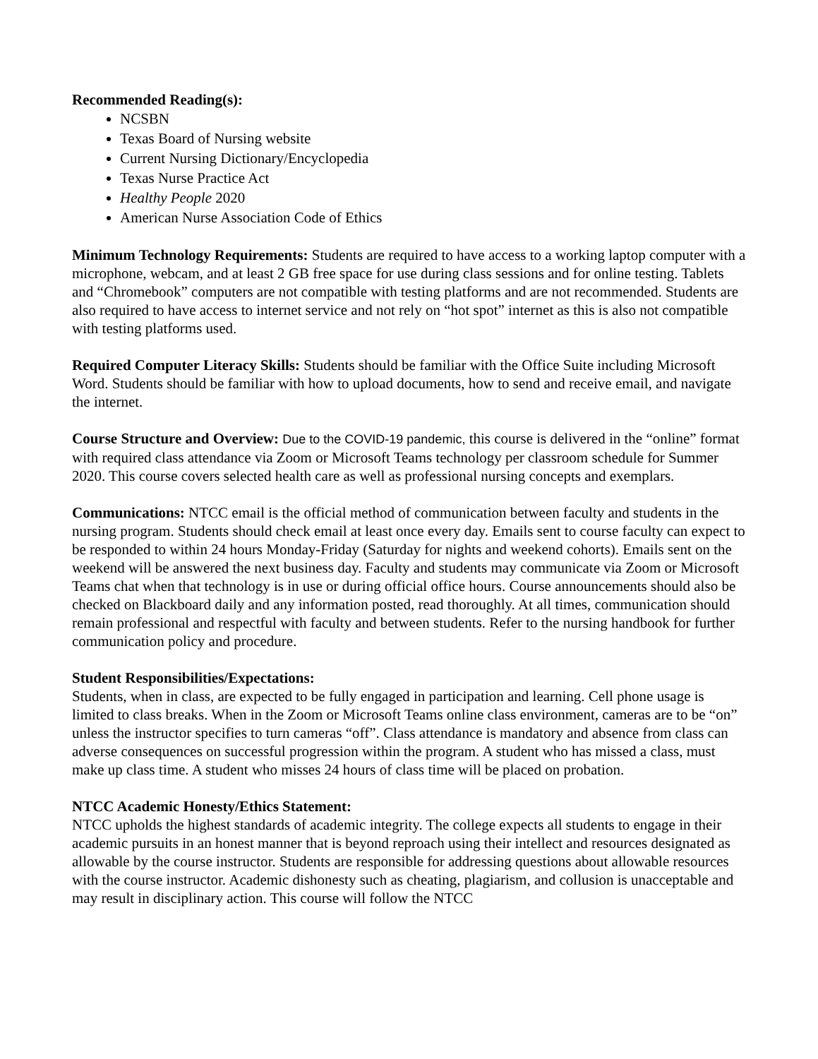Recommended Reading(s):
NCSBN
Texas Board of Nursing website
Current Nursing Dictionary/Encyclopedia
Texas Nurse Practice Act
Healthy People 2020
American Nurse Association Code of Ethics
Minimum Technology Requirements: Students are required to have access to a working laptop computer with a microphone, webcam, and at least 2 GB free space for use during class sessions and for online testing. Tablets and “Chromebook” computers are not compatible with testing platforms and are not recommended. Students are also required to have access to internet service and not rely on “hot spot” internet as this is also not compatible with testing platforms used.
Required Computer Literacy Skills: Students should be familiar with the Office Suite including Microsoft Word. Students should be familiar with how to upload documents, how to send and receive email, and navigate the internet.
Course Structure and Overview: Due to the COVID-19 pandemic, this course is delivered in the “online” format with required class attendance via Zoom or Microsoft Teams technology per classroom schedule for Summer 2020. This course covers selected health care as well as professional nursing concepts and exemplars.
Communications: NTCC email is the official method of communication between faculty and students in the nursing program. Students should check email at least once every day. Emails sent to course faculty can expect to be responded to within 24 hours Monday-Friday (Saturday for nights and weekend cohorts). Emails sent on the weekend will be answered the next business day. Faculty and students may communicate via Zoom or Microsoft Teams chat when that technology is in use or during official office hours. Course announcements should also be checked on Blackboard daily and any information posted, read thoroughly. At all times, communication should remain professional and respectful with faculty and between students. Refer to the nursing handbook for further communication policy and procedure.
Student Responsibilities/Expectations:
Students, when in class, are expected to be fully engaged in participation and learning. Cell phone usage is limited to class breaks. When in the Zoom or Microsoft Teams online class environment, cameras are to be “on” unless the instructor specifies to turn cameras “off”. Class attendance is mandatory and absence from class can adverse consequences on successful progression within the program. A student who has missed a class, must make up class time. A student who misses 24 hours of class time will be placed on probation.
NTCC Academic Honesty/Ethics Statement:
NTCC upholds the highest standards of academic integrity. The college expects all students to engage in their academic pursuits in an honest manner that is beyond reproach using their intellect and resources designated as allowable by the course instructor. Students are responsible for addressing questions about allowable resources with the course instructor. Academic dishonesty such as cheating, plagiarism, and collusion is unacceptable and may result in disciplinary action. This course will follow the NTCC